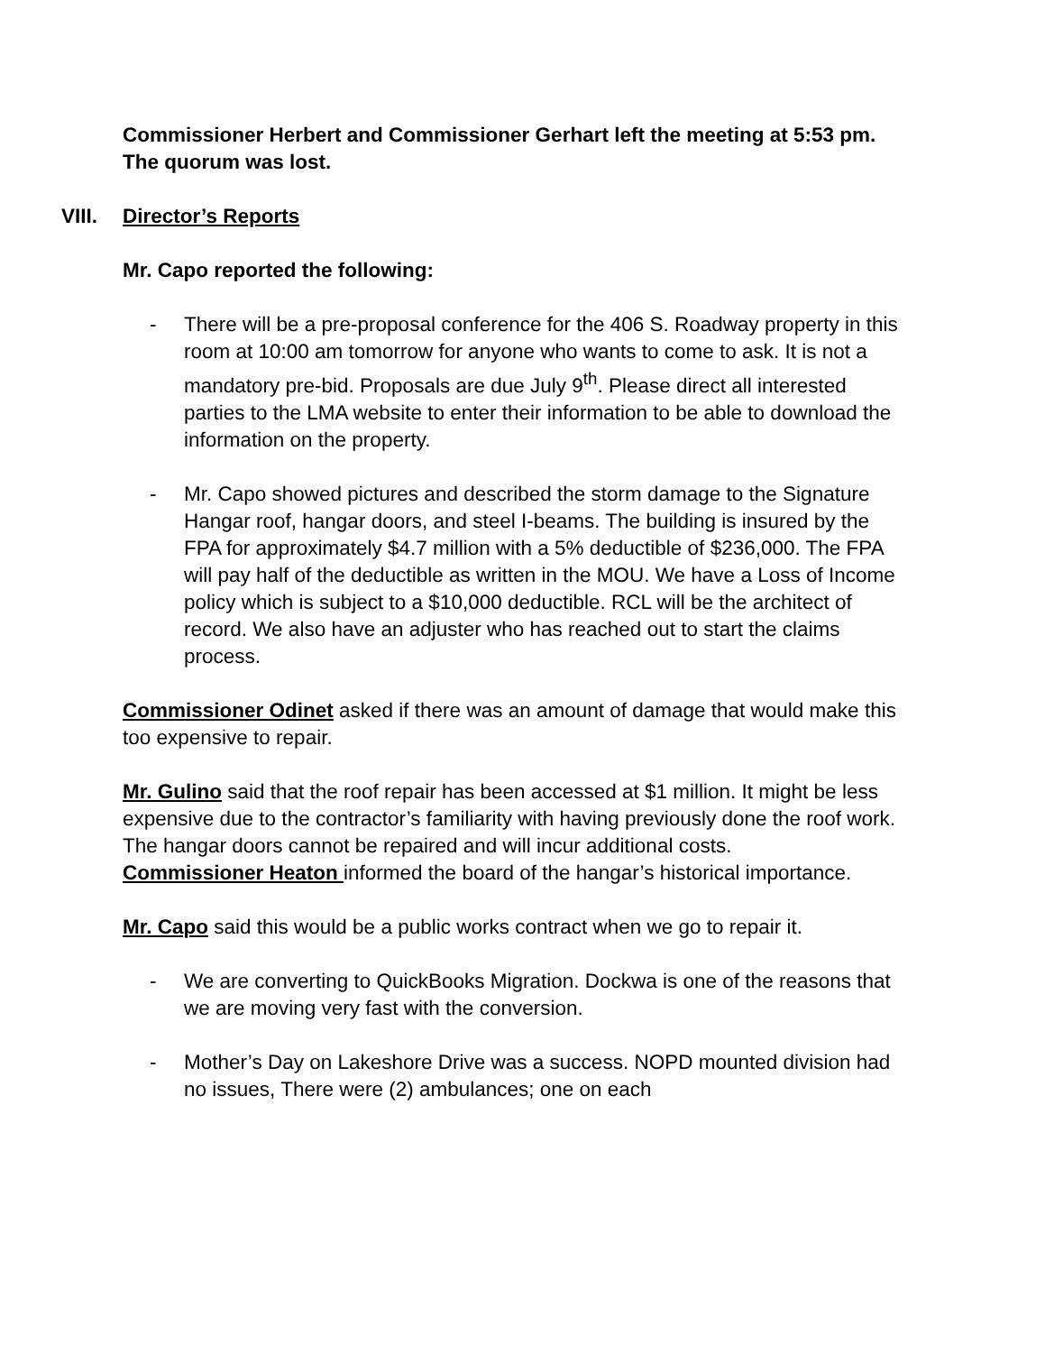Commissioner Herbert and Commissioner Gerhart left the meeting at 5:53 pm. The quorum was lost.
VIII. Director’s Reports
Mr. Capo reported the following:
- There will be a pre-proposal conference for the 406 S. Roadway property in this room at 10:00 am tomorrow for anyone who wants to come to ask. It is not a mandatory pre-bid. Proposals are due July 9<sup>th</sup>. Please direct all interested parties to the LMA website to enter their information to be able to download the information on the property.
- Mr. Capo showed pictures and described the storm damage to the Signature Hangar roof, hangar doors, and steel I-beams. The building is insured by the FPA for approximately $4.7 million with a 5% deductible of $236,000. The FPA will pay half of the deductible as written in the MOU. We have a Loss of Income policy which is subject to a $10,000 deductible. RCL will be the architect of record. We also have an adjuster who has reached out to start the claims process.
Commissioner Odinet asked if there was an amount of damage that would make this too expensive to repair.
Mr. Gulino said that the roof repair has been accessed at $1 million. It might be less expensive due to the contractor’s familiarity with having previously done the roof work. The hangar doors cannot be repaired and will incur additional costs.
Commissioner Heaton informed the board of the hangar’s historical importance.
Mr. Capo said this would be a public works contract when we go to repair it.
- We are converting to QuickBooks Migration. Dockwa is one of the reasons that we are moving very fast with the conversion.
- Mother’s Day on Lakeshore Drive was a success. NOPD mounted division had no issues, There were (2) ambulances; one on each